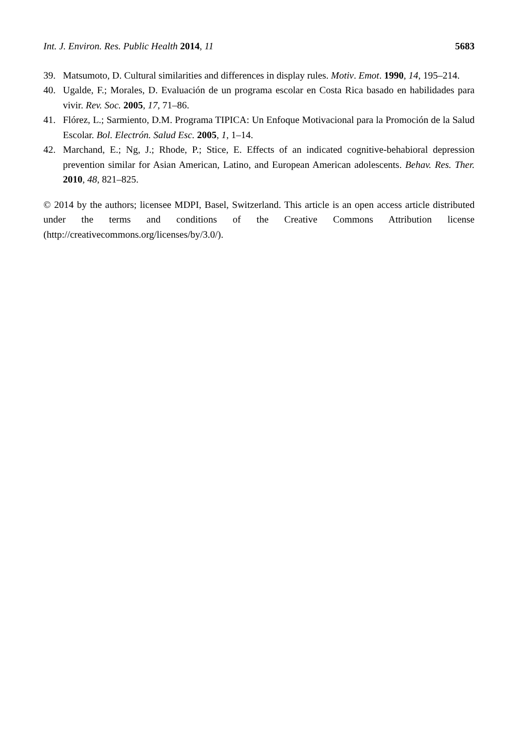Int. J. Environ. Res. Public Health 2014, 11 5683
39. Matsumoto, D. Cultural similarities and differences in display rules. Motiv. Emot. 1990, 14, 195–214.
40. Ugalde, F.; Morales, D. Evaluación de un programa escolar en Costa Rica basado en habilidades para vivir. Rev. Soc. 2005, 17, 71–86.
41. Flórez, L.; Sarmiento, D.M. Programa TIPICA: Un Enfoque Motivacional para la Promoción de la Salud Escolar. Bol. Electrón. Salud Esc. 2005, 1, 1–14.
42. Marchand, E.; Ng, J.; Rhode, P.; Stice, E. Effects of an indicated cognitive-behabioral depression prevention similar for Asian American, Latino, and European American adolescents. Behav. Res. Ther. 2010, 48, 821–825.
© 2014 by the authors; licensee MDPI, Basel, Switzerland. This article is an open access article distributed under the terms and conditions of the Creative Commons Attribution license (http://creativecommons.org/licenses/by/3.0/).